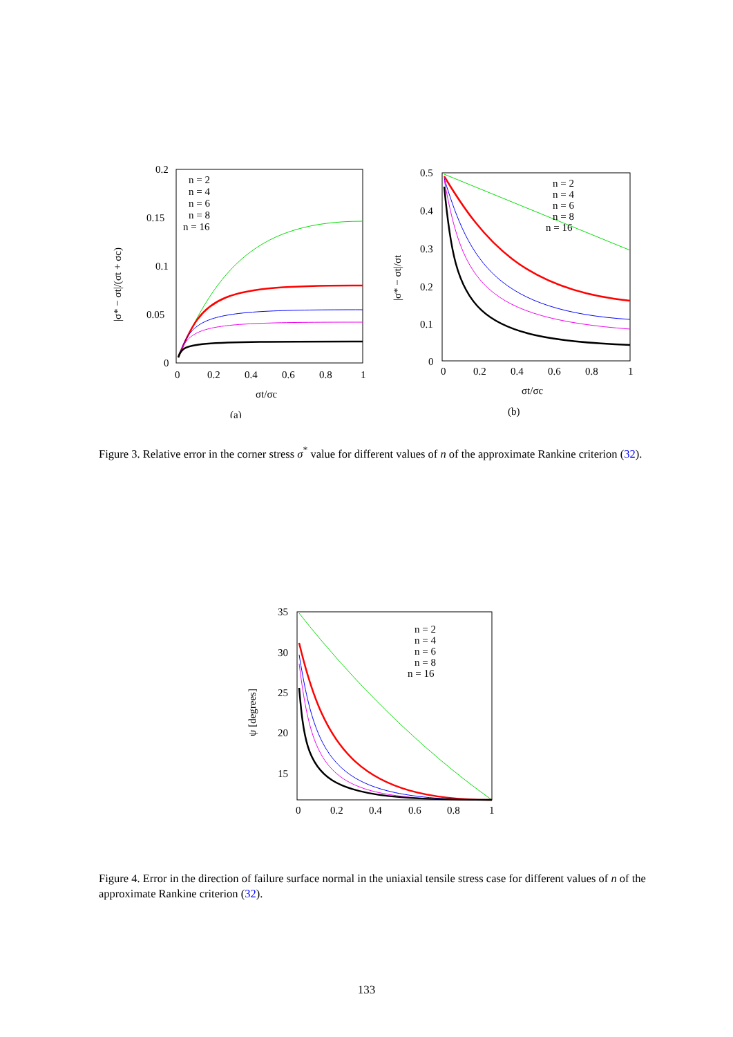0.2
0.15
0.1
0.05
0
0
0.2
0.4
0.6
0.8
1
σt/σc
(a)
|σ* − σt|/(σt + σc)
n = 2
n = 4
n = 6
n = 8
n = 16
0.5
0.4
0.3
0.2
0.1
0
0
0.2
0.4
0.6
0.8
1
σt/σc
(b)
|σ* − σt|/σt
n = 2
n = 4
n = 6
n = 8
n = 16
Figure 3. Relative error in the corner stress σ<sup>*</sup> value for different values of n of the approximate Rankine criterion (32).
35
30
25
20
15
ψ [degrees]
0
0.2
0.4
0.6
0.8
1
n = 2
n = 4
n = 6
n = 8
n = 16
Figure 4. Error in the direction of failure surface normal in the uniaxial tensile stress case for different values of n of the approximate Rankine criterion (32).
133